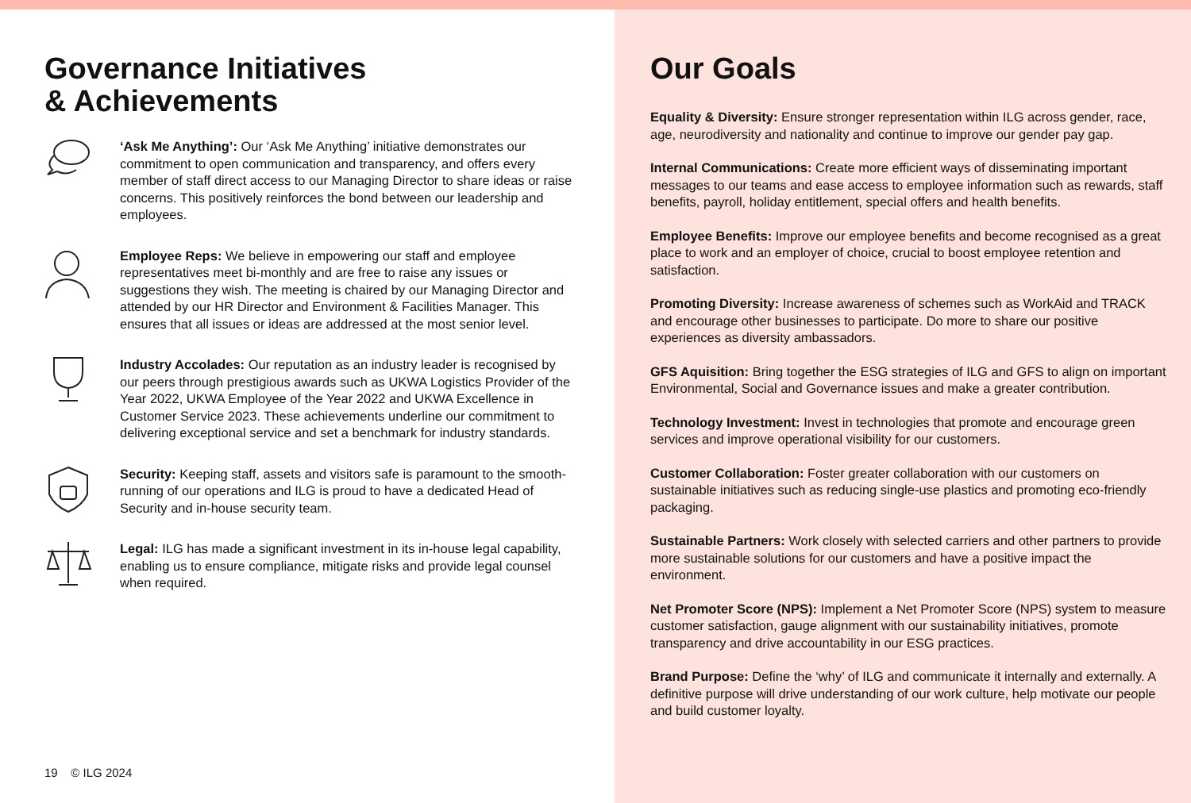Governance Initiatives
& Achievements
‘Ask Me Anything’: Our ‘Ask Me Anything’ initiative demonstrates our commitment to open communication and transparency, and offers every member of staff direct access to our Managing Director to share ideas or raise concerns. This positively reinforces the bond between our leadership and employees.
Employee Reps: We believe in empowering our staff and employee representatives meet bi-monthly and are free to raise any issues or suggestions they wish. The meeting is chaired by our Managing Director and attended by our HR Director and Environment & Facilities Manager. This ensures that all issues or ideas are addressed at the most senior level.
Industry Accolades: Our reputation as an industry leader is recognised by our peers through prestigious awards such as UKWA Logistics Provider of the Year 2022, UKWA Employee of the Year 2022 and UKWA Excellence in Customer Service 2023. These achievements underline our commitment to delivering exceptional service and set a benchmark for industry standards.
Security: Keeping staff, assets and visitors safe is paramount to the smooth-running of our operations and ILG is proud to have a dedicated Head of Security and in-house security team.
Legal: ILG has made a significant investment in its in-house legal capability, enabling us to ensure compliance, mitigate risks and provide legal counsel when required.
19 © ILG 2024
Our Goals
Equality & Diversity: Ensure stronger representation within ILG across gender, race, age, neurodiversity and nationality and continue to improve our gender pay gap.
Internal Communications: Create more efficient ways of disseminating important messages to our teams and ease access to employee information such as rewards, staff benefits, payroll, holiday entitlement, special offers and health benefits.
Employee Benefits: Improve our employee benefits and become recognised as a great place to work and an employer of choice, crucial to boost employee retention and satisfaction.
Promoting Diversity: Increase awareness of schemes such as WorkAid and TRACK and encourage other businesses to participate. Do more to share our positive experiences as diversity ambassadors.
GFS Aquisition: Bring together the ESG strategies of ILG and GFS to align on important Environmental, Social and Governance issues and make a greater contribution.
Technology Investment: Invest in technologies that promote and encourage green services and improve operational visibility for our customers.
Customer Collaboration: Foster greater collaboration with our customers on sustainable initiatives such as reducing single-use plastics and promoting eco-friendly packaging.
Sustainable Partners: Work closely with selected carriers and other partners to provide more sustainable solutions for our customers and have a positive impact the environment.
Net Promoter Score (NPS): Implement a Net Promoter Score (NPS) system to measure customer satisfaction, gauge alignment with our sustainability initiatives, promote transparency and drive accountability in our ESG practices.
Brand Purpose: Define the ‘why’ of ILG and communicate it internally and externally. A definitive purpose will drive understanding of our work culture, help motivate our people and build customer loyalty.